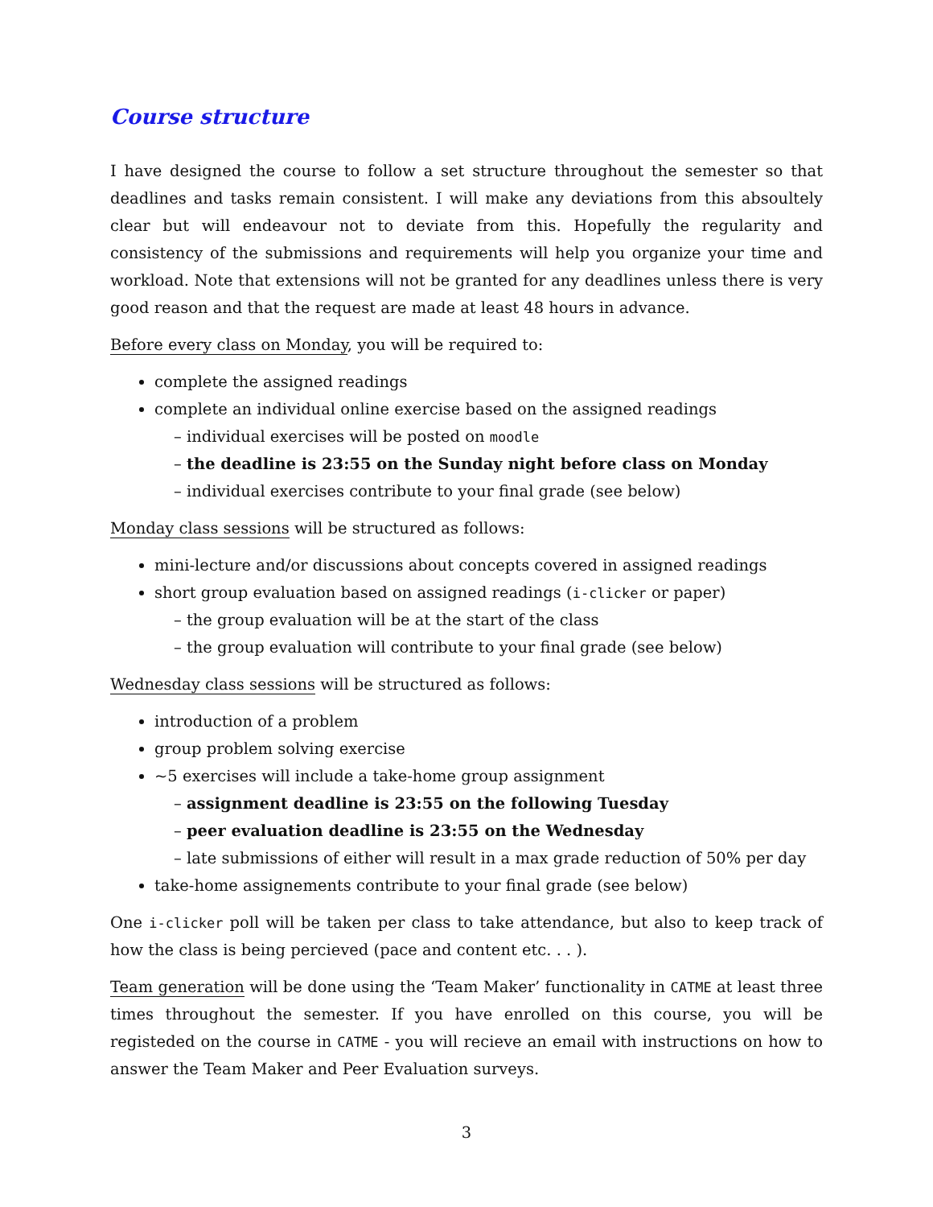Course structure
I have designed the course to follow a set structure throughout the semester so that deadlines and tasks remain consistent. I will make any deviations from this absoultely clear but will endeavour not to deviate from this. Hopefully the regularity and consistency of the submissions and requirements will help you organize your time and workload. Note that extensions will not be granted for any deadlines unless there is very good reason and that the request are made at least 48 hours in advance.
Before every class on Monday, you will be required to:
complete the assigned readings
complete an individual online exercise based on the assigned readings
– individual exercises will be posted on moodle
– the deadline is 23:55 on the Sunday night before class on Monday
– individual exercises contribute to your final grade (see below)
Monday class sessions will be structured as follows:
mini-lecture and/or discussions about concepts covered in assigned readings
short group evaluation based on assigned readings (i-clicker or paper)
– the group evaluation will be at the start of the class
– the group evaluation will contribute to your final grade (see below)
Wednesday class sessions will be structured as follows:
introduction of a problem
group problem solving exercise
~5 exercises will include a take-home group assignment
– assignment deadline is 23:55 on the following Tuesday
– peer evaluation deadline is 23:55 on the Wednesday
– late submissions of either will result in a max grade reduction of 50% per day
take-home assignements contribute to your final grade (see below)
One i-clicker poll will be taken per class to take attendance, but also to keep track of how the class is being percieved (pace and content etc. . . ).
Team generation will be done using the ‘Team Maker’ functionality in CATME at least three times throughout the semester. If you have enrolled on this course, you will be registeded on the course in CATME - you will recieve an email with instructions on how to answer the Team Maker and Peer Evaluation surveys.
3